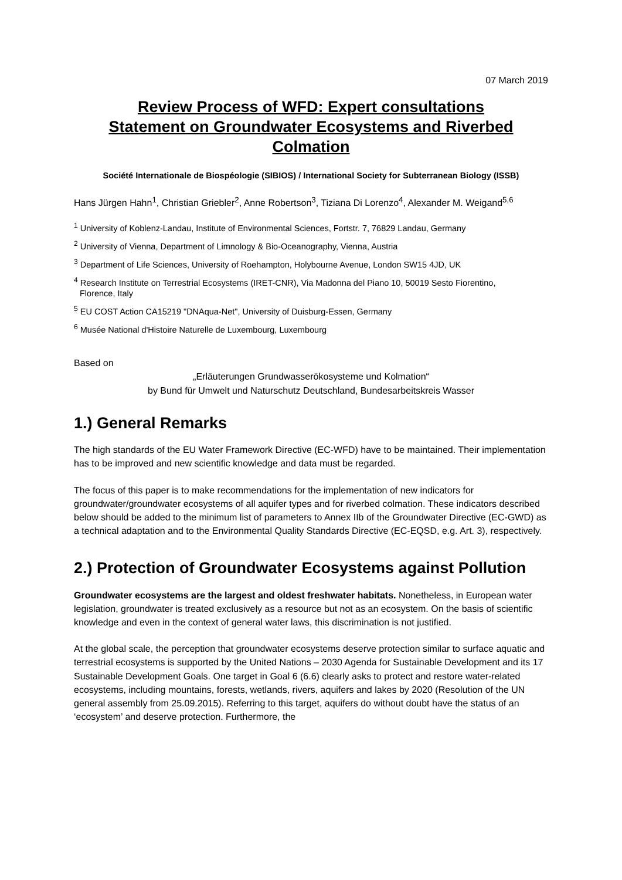07 March 2019
Review Process of WFD: Expert consultations
Statement on Groundwater Ecosystems and Riverbed Colmation
Société Internationale de Biospéologie (SIBIOS) / International Society for Subterranean Biology (ISSB)
Hans Jürgen Hahn<sup>1</sup>, Christian Griebler<sup>2</sup>, Anne Robertson<sup>3</sup>, Tiziana Di Lorenzo<sup>4</sup>, Alexander M. Weigand<sup>5,6</sup>
<sup>1</sup> University of Koblenz-Landau, Institute of Environmental Sciences, Fortstr. 7, 76829 Landau, Germany
<sup>2</sup> University of Vienna, Department of Limnology & Bio-Oceanography, Vienna, Austria
<sup>3</sup> Department of Life Sciences, University of Roehampton, Holybourne Avenue, London SW15 4JD, UK
<sup>4</sup> Research Institute on Terrestrial Ecosystems (IRET-CNR), Via Madonna del Piano 10, 50019 Sesto Fiorentino,
Florence, Italy
<sup>5</sup> EU COST Action CA15219 "DNAqua-Net", University of Duisburg-Essen, Germany
<sup>6</sup> Musée National d'Histoire Naturelle de Luxembourg, Luxembourg
Based on
„Erläuterungen Grundwasserökosysteme und Kolmation“
by Bund für Umwelt und Naturschutz Deutschland, Bundesarbeitskreis Wasser
1.) General Remarks
The high standards of the EU Water Framework Directive (EC-WFD) have to be maintained. Their implementation has to be improved and new scientific knowledge and data must be regarded.
The focus of this paper is to make recommendations for the implementation of new indicators for groundwater/groundwater ecosystems of all aquifer types and for riverbed colmation. These indicators described below should be added to the minimum list of parameters to Annex IIb of the Groundwater Directive (EC-GWD) as a technical adaptation and to the Environmental Quality Standards Directive (EC-EQSD, e.g. Art. 3), respectively.
2.) Protection of Groundwater Ecosystems against Pollution
Groundwater ecosystems are the largest and oldest freshwater habitats. Nonetheless, in European water legislation, groundwater is treated exclusively as a resource but not as an ecosystem. On the basis of scientific knowledge and even in the context of general water laws, this discrimination is not justified.
At the global scale, the perception that groundwater ecosystems deserve protection similar to surface aquatic and terrestrial ecosystems is supported by the United Nations – 2030 Agenda for Sustainable Development and its 17 Sustainable Development Goals. One target in Goal 6 (6.6) clearly asks to protect and restore water-related ecosystems, including mountains, forests, wetlands, rivers, aquifers and lakes by 2020 (Resolution of the UN general assembly from 25.09.2015). Referring to this target, aquifers do without doubt have the status of an ‘ecosystem’ and deserve protection. Furthermore, the